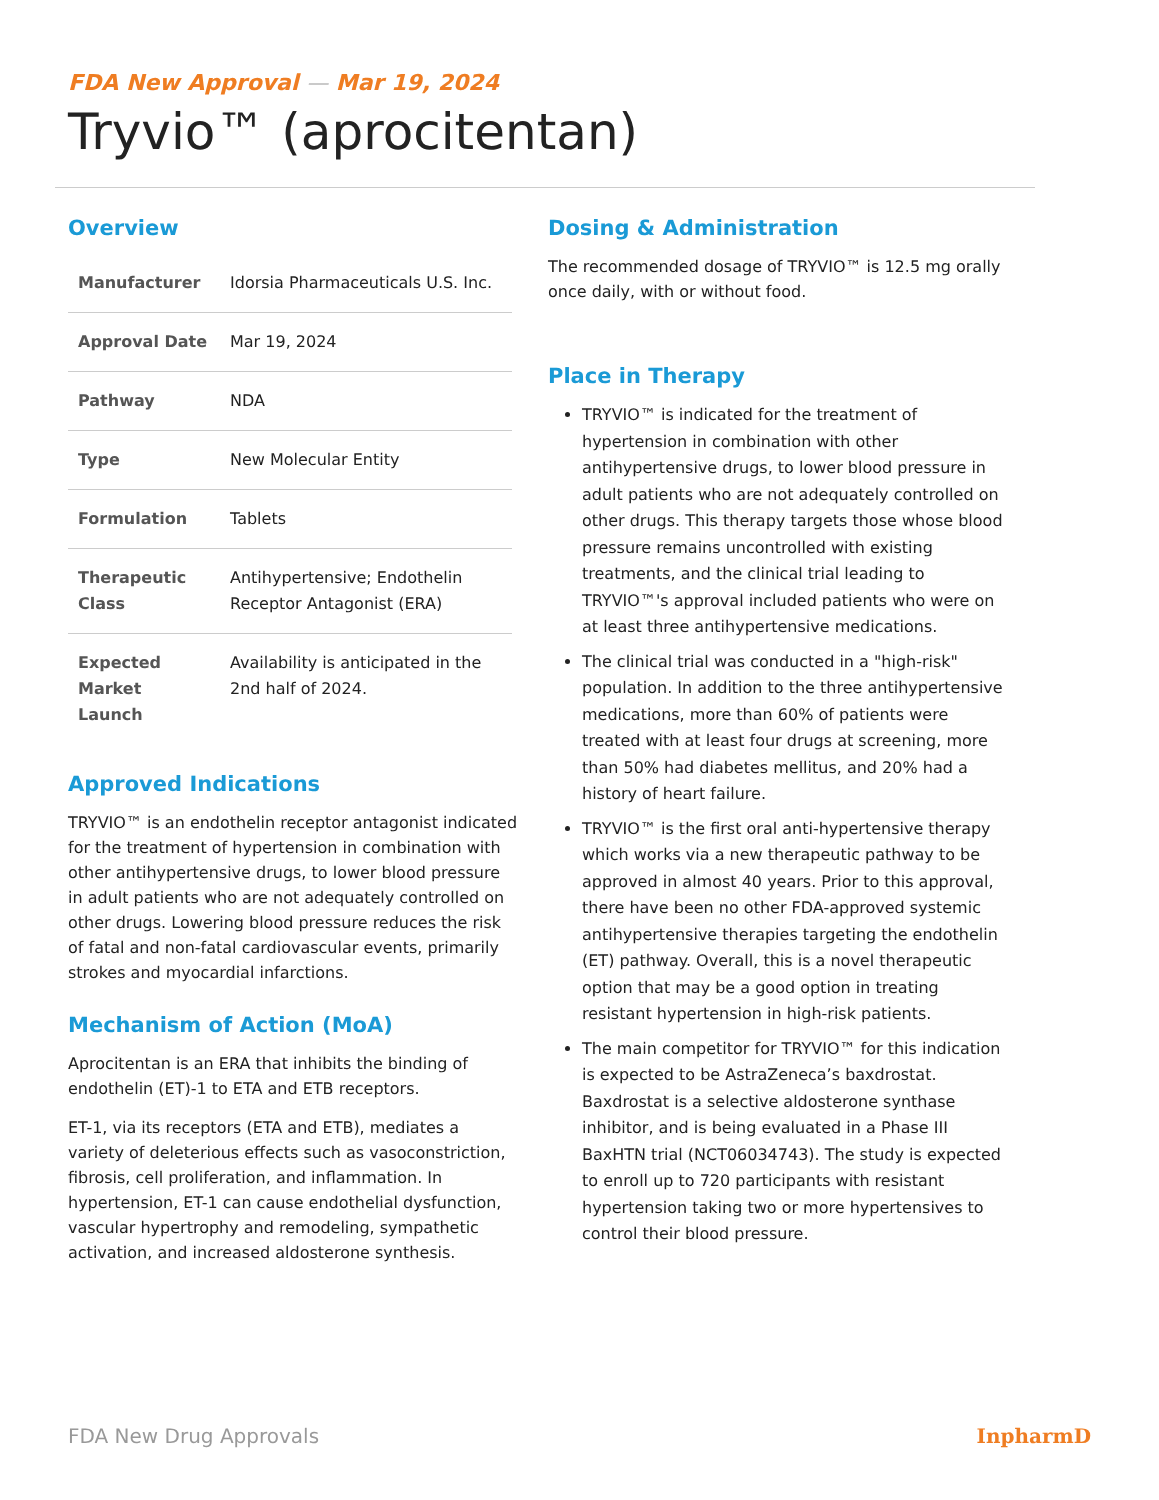FDA New Approval — Mar 19, 2024
Tryvio™ (aprocitentan)
Overview
| Manufacturer | Idorsia Pharmaceuticals U.S. Inc. |
| Approval Date | Mar 19, 2024 |
| Pathway | NDA |
| Type | New Molecular Entity |
| Formulation | Tablets |
| Therapeutic Class | Antihypertensive; Endothelin Receptor Antagonist (ERA) |
| Expected Market Launch | Availability is anticipated in the 2nd half of 2024. |
Approved Indications
TRYVIO™ is an endothelin receptor antagonist indicated for the treatment of hypertension in combination with other antihypertensive drugs, to lower blood pressure in adult patients who are not adequately controlled on other drugs. Lowering blood pressure reduces the risk of fatal and non-fatal cardiovascular events, primarily strokes and myocardial infarctions.
Mechanism of Action (MoA)
Aprocitentan is an ERA that inhibits the binding of endothelin (ET)-1 to ETA and ETB receptors.
ET-1, via its receptors (ETA and ETB), mediates a variety of deleterious effects such as vasoconstriction, fibrosis, cell proliferation, and inflammation. In hypertension, ET-1 can cause endothelial dysfunction, vascular hypertrophy and remodeling, sympathetic activation, and increased aldosterone synthesis.
Dosing & Administration
The recommended dosage of TRYVIO™ is 12.5 mg orally once daily, with or without food.
Place in Therapy
TRYVIO™ is indicated for the treatment of hypertension in combination with other antihypertensive drugs, to lower blood pressure in adult patients who are not adequately controlled on other drugs. This therapy targets those whose blood pressure remains uncontrolled with existing treatments, and the clinical trial leading to TRYVIO™'s approval included patients who were on at least three antihypertensive medications.
The clinical trial was conducted in a "high-risk" population. In addition to the three antihypertensive medications, more than 60% of patients were treated with at least four drugs at screening, more than 50% had diabetes mellitus, and 20% had a history of heart failure.
TRYVIO™ is the first oral anti-hypertensive therapy which works via a new therapeutic pathway to be approved in almost 40 years. Prior to this approval, there have been no other FDA-approved systemic antihypertensive therapies targeting the endothelin (ET) pathway. Overall, this is a novel therapeutic option that may be a good option in treating resistant hypertension in high-risk patients.
The main competitor for TRYVIO™ for this indication is expected to be AstraZeneca’s baxdrostat. Baxdrostat is a selective aldosterone synthase inhibitor, and is being evaluated in a Phase III BaxHTN trial (NCT06034743). The study is expected to enroll up to 720 participants with resistant hypertension taking two or more hypertensives to control their blood pressure.
FDA New Drug Approvals InpharmD